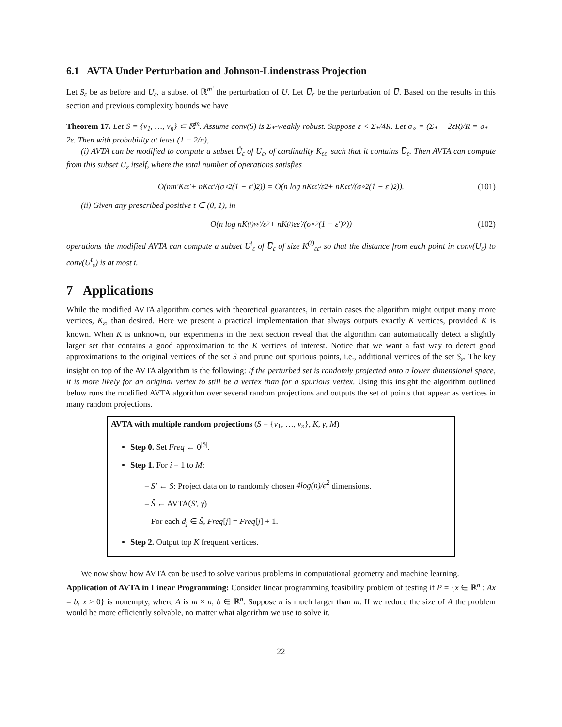6.1 AVTA Under Perturbation and Johnson-Lindenstrass Projection
Let S<sub>ε</sub> be as before and U<sub>ε</sub>, a subset of ℝ<sup>m′</sup> the perturbation of U. Let U̅<sub>ε</sub> be the perturbation of U̅. Based on the results in this section and previous complexity bounds we have
Theorem 17. Let S = {v<sub>1</sub>, …, v<sub>n</sub>} ⊂ ℝ<sup>m</sup>. Assume conv(S) is Σ<sub>*</sub>-weakly robust. Suppose ε < Σ<sub>*</sub>/4R. Let σ<sub>∘</sub> = (Σ<sub>*</sub> − 2εR)/R = σ<sub>*</sub> − 2ε. Then with probability at least (1 − 2/n),
(i) AVTA can be modified to compute a subset Û<sub>ε</sub> of U<sub>ε</sub>, of cardinality K<sub>εε′</sub> such that it contains U̅<sub>ε</sub>. Then AVTA can compute from this subset U̅<sub>ε</sub> itself, where the total number of operations satisfies
O(nm′K<sub>εε′</sub> + nK<sub>εε′</sub>/(σ<sub>∘</sub><sup>2</sup>(1 − ε′)<sup>2</sup>)) = O(n log nK<sub>εε′</sub>/ε<sup>2</sup> + nK<sub>εε′</sub>/(σ<sub>∘</sub><sup>2</sup>(1 − ε′)<sup>2</sup>)). (101)
(ii) Given any prescribed positive t ∈ (0, 1), in
O(n log nK<sup>(t)</sup><sub>εε′</sub>/ε<sup>2</sup> + nK<sup>(t)</sup>εε′/(σ̅<sub>∘</sub><sup>2</sup>(1 − ε′)<sup>2</sup>)) (102)
operations the modified AVTA can compute a subset U<sup>t</sup><sub>ε</sub> of U̅<sub>ε</sub> of size K<sup>(t)</sup><sub>εε′</sub> so that the distance from each point in conv(U<sub>ε</sub>) to conv(U<sup>t</sup><sub>ε</sub>) is at most t.
7 Applications
While the modified AVTA algorithm comes with theoretical guarantees, in certain cases the algorithm might output many more vertices, K<sub>ε</sub>, than desired. Here we present a practical implementation that always outputs exactly K vertices, provided K is known. When K is unknown, our experiments in the next section reveal that the algorithm can automatically detect a slightly larger set that contains a good approximation to the K vertices of interest. Notice that we want a fast way to detect good approximations to the original vertices of the set S and prune out spurious points, i.e., additional vertices of the set S<sub>ε</sub>. The key insight on top of the AVTA algorithm is the following: If the perturbed set is randomly projected onto a lower dimensional space, it is more likely for an original vertex to still be a vertex than for a spurious vertex. Using this insight the algorithm outlined below runs the modified AVTA algorithm over several random projections and outputs the set of points that appear as vertices in many random projections.
AVTA with multiple random projections (S = {v<sub>1</sub>, …, v<sub>n</sub>}, K, γ, M)
Step 0. Set Freq ← 0<sup>|S|</sup>.
Step 1. For i = 1 to M:
– S′ ← S: Project data on to randomly chosen 4log(n)/ϵ<sup>2</sup> dimensions.
– Ŝ ← AVTA(S′, γ)
– For each d<sub>j</sub> ∈ Ŝ, Freq[j] = Freq[j] + 1.
Step 2. Output top K frequent vertices.
We now show how AVTA can be used to solve various problems in computational geometry and machine learning.
Application of AVTA in Linear Programming: Consider linear programming feasibility problem of testing if P = {x ∈ ℝ<sup>n</sup> : Ax = b, x ≥ 0} is nonempty, where A is m × n, b ∈ ℝ<sup>n</sup>. Suppose n is much larger than m. If we reduce the size of A the problem would be more efficiently solvable, no matter what algorithm we use to solve it.
22